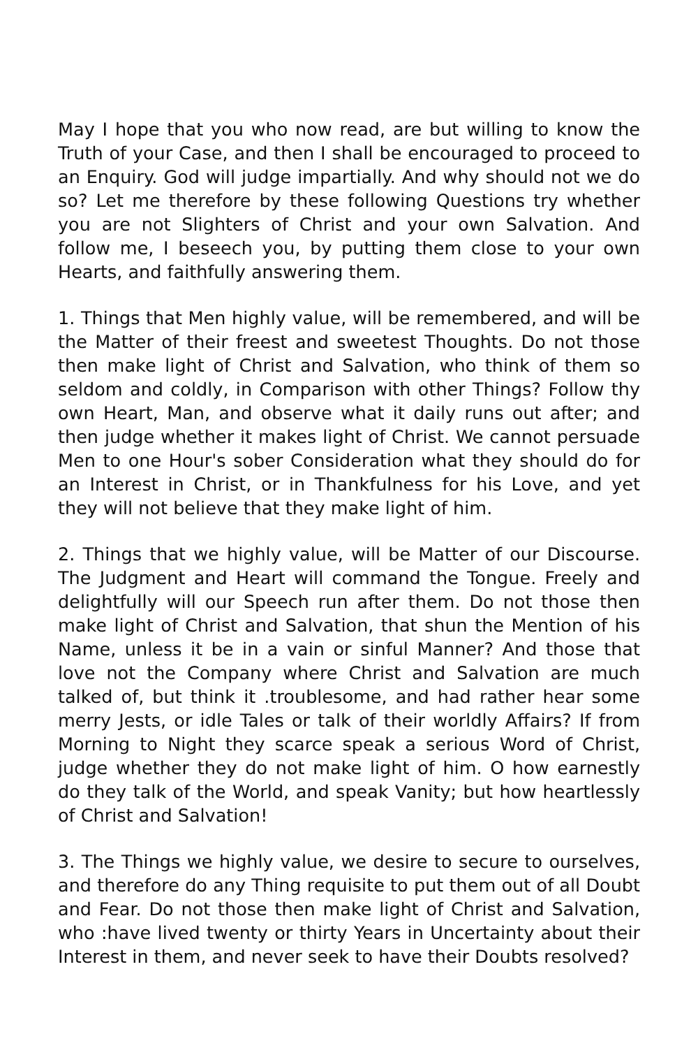May I hope that you who now read, are but willing to know the Truth of your Case, and then I shall be encouraged to proceed to an Enquiry. God will judge impartially. And why should not we do so? Let me therefore by these following Questions try whether you are not Slighters of Christ and your own Salvation. And follow me, I beseech you, by putting them close to your own Hearts, and faithfully answering them.
1. Things that Men highly value, will be remembered, and will be the Matter of their freest and sweetest Thoughts. Do not those then make light of Christ and Salvation, who think of them so seldom and coldly, in Comparison with other Things? Follow thy own Heart, Man, and observe what it daily runs out after; and then judge whether it makes light of Christ. We cannot persuade Men to one Hour's sober Consideration what they should do for an Interest in Christ, or in Thankfulness for his Love, and yet they will not believe that they make light of him.
2. Things that we highly value, will be Matter of our Discourse. The Judgment and Heart will command the Tongue. Freely and delightfully will our Speech run after them. Do not those then make light of Christ and Salvation, that shun the Mention of his Name, unless it be in a vain or sinful Manner? And those that love not the Company where Christ and Salvation are much talked of, but think it .troublesome, and had rather hear some merry Jests, or idle Tales or talk of their worldly Affairs? If from Morning to Night they scarce speak a serious Word of Christ, judge whether they do not make light of him. O how earnestly do they talk of the World, and speak Vanity; but how heartlessly of Christ and Salvation!
3. The Things we highly value, we desire to secure to ourselves, and therefore do any Thing requisite to put them out of all Doubt and Fear. Do not those then make light of Christ and Salvation, who :have lived twenty or thirty Years in Uncertainty about their Interest in them, and never seek to have their Doubts resolved?